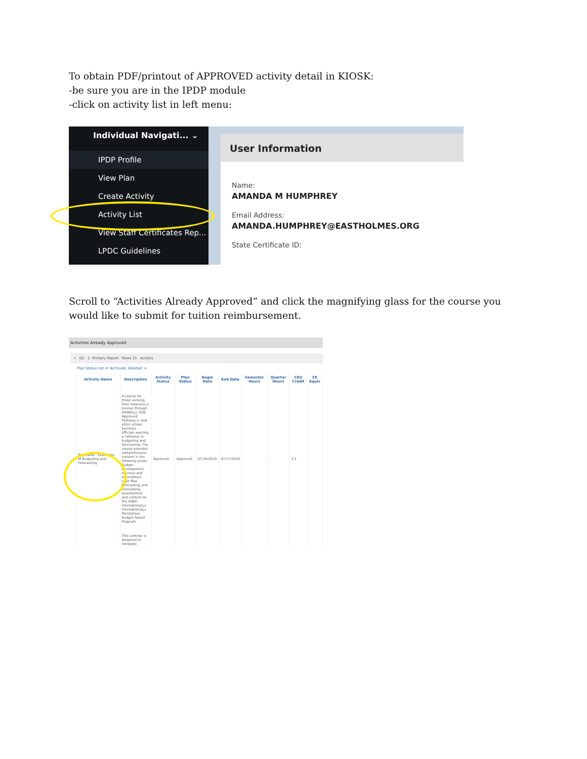To obtain PDF/printout of APPROVED activity detail in KIOSK:
-be sure you are in the IPDP module
-click on activity list in left menu:
Individual Navigati... ⌄
IPDP Profile
View Plan
Create Activity
Activity List
View Staff Certificates Rep...
LPDC Guidelines
User Information
Name:
AMANDA M HUMPHREY
Email Address:
AMANDA.HUMPHREY@EASTHOLMES.ORG
State Certificate ID:
Scroll to “Activities Already Approved” and click the magnifying glass for the course you would like to submit for tuition reimbursement.
Activities Already Approved
⌕ Go 1. Primary Report Rows 15 Actions
Plan Status not in 'Archived, Deleted' ×
| | Activity Name | Description | Activity Status | Plan Status | Begin Date | End Date | Semester Hours | Quarter Hours | CEU Credit | CE Equiv |
| --- | --- | --- | --- | --- | --- | --- | --- | --- | --- | --- |
| ⌕ | Bootcamp - Essentials of Budgeting and Forecasting | A course for those seeking their treasurer¿s license through OASBO¿s, ODE Approved Pathway 3, and other school business officials wanting a refresher in budgeting and forecasting. The course provides comprehensive content in the following areas: budget development, revenue and expenditure cash flow, forecasting and forecasting assumptions and content on the ASBO International¿s International¿s Meritorious Budget Award Program. | Approved | Approved | 07/16/2019 | 07/17/2019 | - | - | 1.2 | |
| | | This seminar is designed to integrate | | | | | | | | |